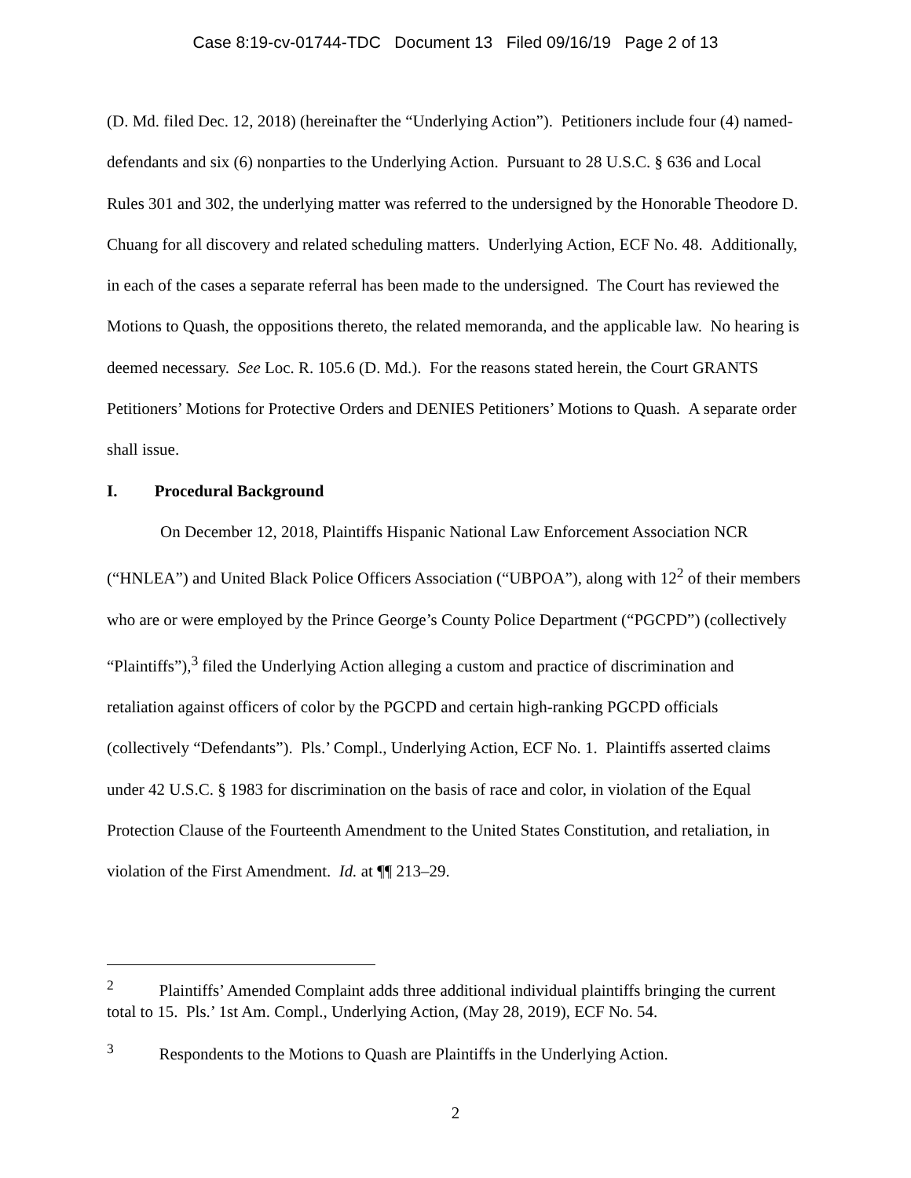Case 8:19-cv-01744-TDC Document 13 Filed 09/16/19 Page 2 of 13
(D. Md. filed Dec. 12, 2018) (hereinafter the “Underlying Action”). Petitioners include four (4) named-defendants and six (6) nonparties to the Underlying Action. Pursuant to 28 U.S.C. § 636 and Local Rules 301 and 302, the underlying matter was referred to the undersigned by the Honorable Theodore D. Chuang for all discovery and related scheduling matters. Underlying Action, ECF No. 48. Additionally, in each of the cases a separate referral has been made to the undersigned. The Court has reviewed the Motions to Quash, the oppositions thereto, the related memoranda, and the applicable law. No hearing is deemed necessary. See Loc. R. 105.6 (D. Md.). For the reasons stated herein, the Court GRANTS Petitioners’ Motions for Protective Orders and DENIES Petitioners’ Motions to Quash. A separate order shall issue.
I. Procedural Background
On December 12, 2018, Plaintiffs Hispanic National Law Enforcement Association NCR (“HNLEA”) and United Black Police Officers Association (“UBPOA”), along with 12<sup>2</sup> of their members who are or were employed by the Prince George’s County Police Department (“PGCPD”) (collectively “Plaintiffs”),<sup>3</sup> filed the Underlying Action alleging a custom and practice of discrimination and retaliation against officers of color by the PGCPD and certain high-ranking PGCPD officials (collectively “Defendants”). Pls.’ Compl., Underlying Action, ECF No. 1. Plaintiffs asserted claims under 42 U.S.C. § 1983 for discrimination on the basis of race and color, in violation of the Equal Protection Clause of the Fourteenth Amendment to the United States Constitution, and retaliation, in violation of the First Amendment. Id. at ¶¶ 213–29.
<sup>2</sup> Plaintiffs’ Amended Complaint adds three additional individual plaintiffs bringing the current total to 15. Pls.’ 1st Am. Compl., Underlying Action, (May 28, 2019), ECF No. 54.
<sup>3</sup> Respondents to the Motions to Quash are Plaintiffs in the Underlying Action.
2